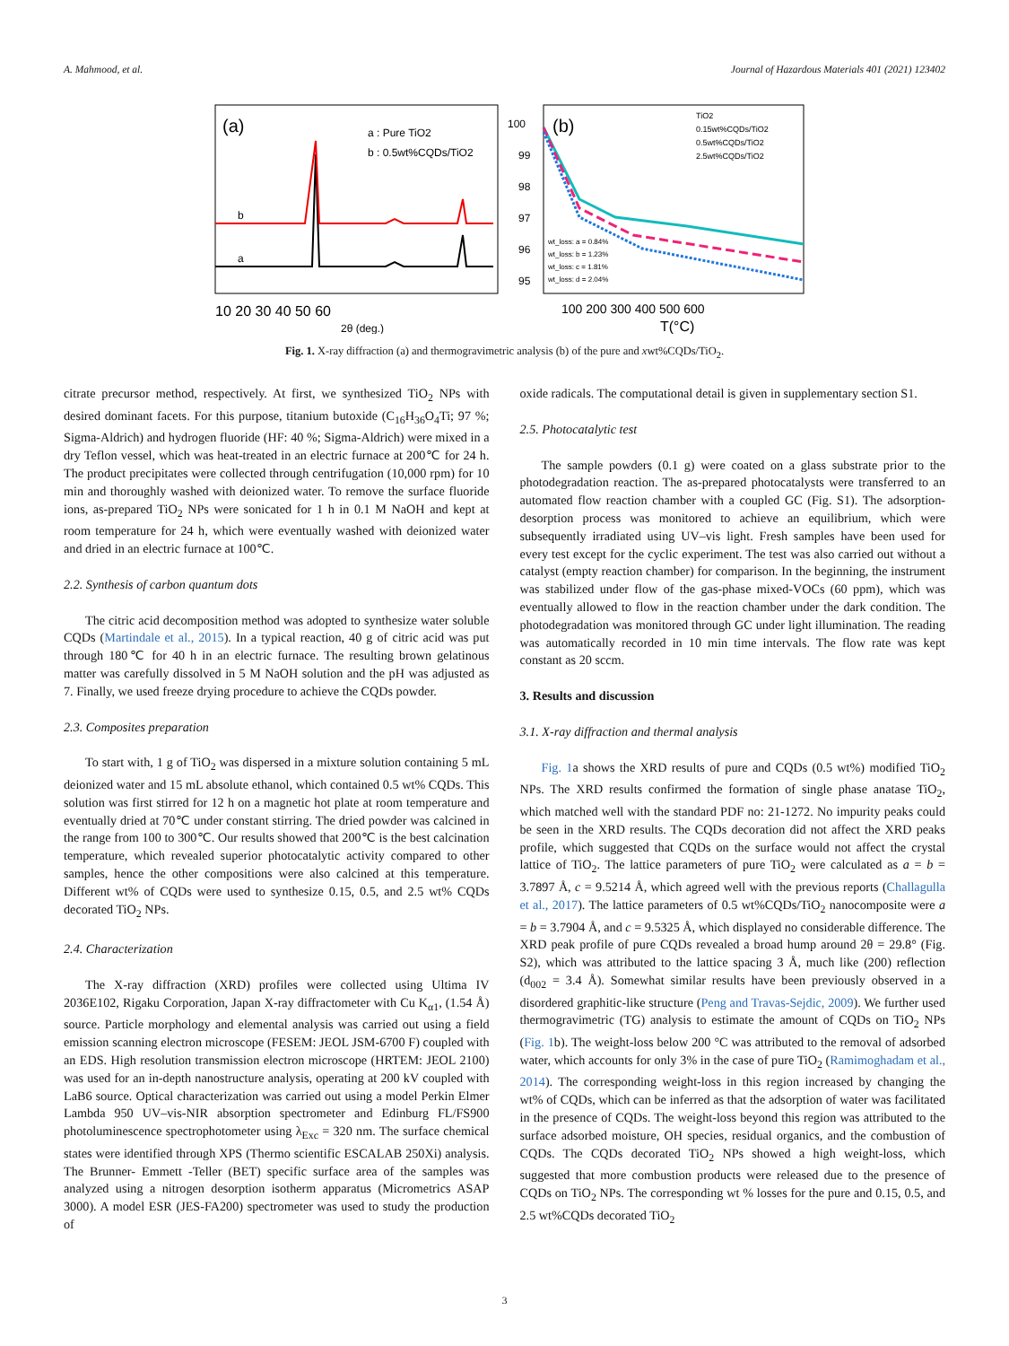A. Mahmood, et al. Journal of Hazardous Materials 401 (2021) 123402
(a)
a : Pure TiO2
b : 0.5wt%CQDs/TiO2
b
a
10 20 30 40 50 60
2θ (deg.)
(b)
100
99
98
97
96
95
TiO2
0.15wt%CQDs/TiO2
0.5wt%CQDs/TiO2
2.5wt%CQDs/TiO2
wt_loss: a = 0.84%
wt_loss: b = 1.23%
wt_loss: c = 1.81%
wt_loss: d = 2.04%
100 200 300 400 500 600
T(°C)
Fig. 1. X-ray diffraction (a) and thermogravimetric analysis (b) of the pure and xwt%CQDs/TiO<sub>2</sub>.
citrate precursor method, respectively. At first, we synthesized TiO<sub>2</sub> NPs with desired dominant facets. For this purpose, titanium butoxide (C<sub>16</sub>H<sub>36</sub>O<sub>4</sub>Ti; 97 %; Sigma-Aldrich) and hydrogen fluoride (HF: 40 %; Sigma-Aldrich) were mixed in a dry Teflon vessel, which was heat-treated in an electric furnace at 200℃ for 24 h. The product precipitates were collected through centrifugation (10,000 rpm) for 10 min and thoroughly washed with deionized water. To remove the surface fluoride ions, as-prepared TiO<sub>2</sub> NPs were sonicated for 1 h in 0.1 M NaOH and kept at room temperature for 24 h, which were eventually washed with deionized water and dried in an electric furnace at 100℃.
2.2. Synthesis of carbon quantum dots
The citric acid decomposition method was adopted to synthesize water soluble CQDs (Martindale et al., 2015). In a typical reaction, 40 g of citric acid was put through 180℃ for 40 h in an electric furnace. The resulting brown gelatinous matter was carefully dissolved in 5 M NaOH solution and the pH was adjusted as 7. Finally, we used freeze drying procedure to achieve the CQDs powder.
2.3. Composites preparation
To start with, 1 g of TiO<sub>2</sub> was dispersed in a mixture solution containing 5 mL deionized water and 15 mL absolute ethanol, which contained 0.5 wt% CQDs. This solution was first stirred for 12 h on a magnetic hot plate at room temperature and eventually dried at 70℃ under constant stirring. The dried powder was calcined in the range from 100 to 300℃. Our results showed that 200℃ is the best calcination temperature, which revealed superior photocatalytic activity compared to other samples, hence the other compositions were also calcined at this temperature. Different wt% of CQDs were used to synthesize 0.15, 0.5, and 2.5 wt% CQDs decorated TiO<sub>2</sub> NPs.
2.4. Characterization
The X-ray diffraction (XRD) profiles were collected using Ultima IV 2036E102, Rigaku Corporation, Japan X-ray diffractometer with Cu K<sub>α1</sub>, (1.54 Å) source. Particle morphology and elemental analysis was carried out using a field emission scanning electron microscope (FESEM: JEOL JSM-6700 F) coupled with an EDS. High resolution transmission electron microscope (HRTEM: JEOL 2100) was used for an in-depth nanostructure analysis, operating at 200 kV coupled with LaB6 source. Optical characterization was carried out using a model Perkin Elmer Lambda 950 UV–vis-NIR absorption spectrometer and Edinburg FL/FS900 photoluminescence spectrophotometer using λ<sub>Exc</sub> = 320 nm. The surface chemical states were identified through XPS (Thermo scientific ESCALAB 250Xi) analysis. The Brunner- Emmett -Teller (BET) specific surface area of the samples was analyzed using a nitrogen desorption isotherm apparatus (Micrometrics ASAP 3000). A model ESR (JES-FA200) spectrometer was used to study the production of
oxide radicals. The computational detail is given in supplementary section S1.
2.5. Photocatalytic test
The sample powders (0.1 g) were coated on a glass substrate prior to the photodegradation reaction. The as-prepared photocatalysts were transferred to an automated flow reaction chamber with a coupled GC (Fig. S1). The adsorption-desorption process was monitored to achieve an equilibrium, which were subsequently irradiated using UV–vis light. Fresh samples have been used for every test except for the cyclic experiment. The test was also carried out without a catalyst (empty reaction chamber) for comparison. In the beginning, the instrument was stabilized under flow of the gas-phase mixed-VOCs (60 ppm), which was eventually allowed to flow in the reaction chamber under the dark condition. The photodegradation was monitored through GC under light illumination. The reading was automatically recorded in 10 min time intervals. The flow rate was kept constant as 20 sccm.
3. Results and discussion
3.1. X-ray diffraction and thermal analysis
Fig. 1a shows the XRD results of pure and CQDs (0.5 wt%) modified TiO<sub>2</sub> NPs. The XRD results confirmed the formation of single phase anatase TiO<sub>2</sub>, which matched well with the standard PDF no: 21-1272. No impurity peaks could be seen in the XRD results. The CQDs decoration did not affect the XRD peaks profile, which suggested that CQDs on the surface would not affect the crystal lattice of TiO<sub>2</sub>. The lattice parameters of pure TiO<sub>2</sub> were calculated as a = b = 3.7897 Å, c = 9.5214 Å, which agreed well with the previous reports (Challagulla et al., 2017). The lattice parameters of 0.5 wt%CQDs/TiO<sub>2</sub> nanocomposite were a = b = 3.7904 Å, and c = 9.5325 Å, which displayed no considerable difference. The XRD peak profile of pure CQDs revealed a broad hump around 2θ = 29.8° (Fig. S2), which was attributed to the lattice spacing 3 Å, much like (200) reflection (d<sub>002</sub> = 3.4 Å). Somewhat similar results have been previously observed in a disordered graphitic-like structure (Peng and Travas-Sejdic, 2009). We further used thermogravimetric (TG) analysis to estimate the amount of CQDs on TiO<sub>2</sub> NPs (Fig. 1b). The weight-loss below 200 °C was attributed to the removal of adsorbed water, which accounts for only 3% in the case of pure TiO<sub>2</sub> (Ramimoghadam et al., 2014). The corresponding weight-loss in this region increased by changing the wt% of CQDs, which can be inferred as that the adsorption of water was facilitated in the presence of CQDs. The weight-loss beyond this region was attributed to the surface adsorbed moisture, OH species, residual organics, and the combustion of CQDs. The CQDs decorated TiO<sub>2</sub> NPs showed a high weight-loss, which suggested that more combustion products were released due to the presence of CQDs on TiO<sub>2</sub> NPs. The corresponding wt % losses for the pure and 0.15, 0.5, and 2.5 wt%CQDs decorated TiO<sub>2</sub>
3